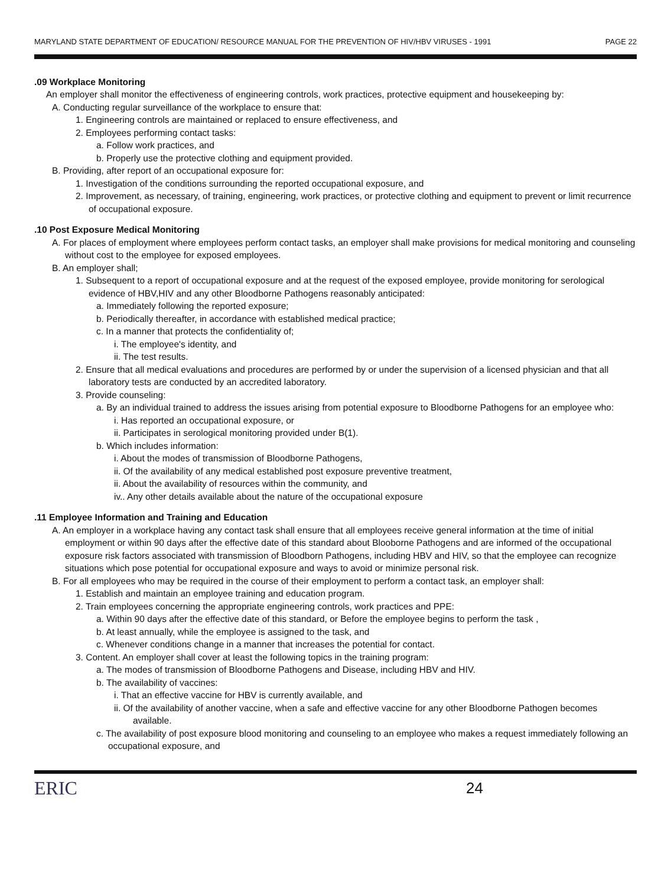MARYLAND STATE DEPARTMENT OF EDUCATION/ RESOURCE MANUAL FOR THE PREVENTION OF HIV/HBV VIRUSES - 1991 PAGE 22
.09 Workplace Monitoring
An employer shall monitor the effectiveness of engineering controls, work practices, protective equipment and housekeeping by:
A. Conducting regular surveillance of the workplace to ensure that:
1. Engineering controls are maintained or replaced to ensure effectiveness, and
2. Employees performing contact tasks:
a. Follow work practices, and
b. Properly use the protective clothing and equipment provided.
B. Providing, after report of an occupational exposure for:
1. Investigation of the conditions surrounding the reported occupational exposure, and
2. Improvement, as necessary, of training, engineering, work practices, or protective clothing and equipment to prevent or limit recurrence of occupational exposure.
.10 Post Exposure Medical Monitoring
A. For places of employment where employees perform contact tasks, an employer shall make provisions for medical monitoring and counseling without cost to the employee for exposed employees.
B. An employer shall;
1. Subsequent to a report of occupational exposure and at the request of the exposed employee, provide monitoring for serological evidence of HBV,HIV and any other Bloodborne Pathogens reasonably anticipated:
a. Immediately following the reported exposure;
b. Periodically thereafter, in accordance with established medical practice;
c. In a manner that protects the confidentiality of;
i. The employee's identity, and
ii. The test results.
2. Ensure that all medical evaluations and procedures are performed by or under the supervision of a licensed physician and that all laboratory tests are conducted by an accredited laboratory.
3. Provide counseling:
a. By an individual trained to address the issues arising from potential exposure to Bloodborne Pathogens for an employee who:
i. Has reported an occupational exposure, or
ii. Participates in serological monitoring provided under B(1).
b. Which includes information:
i. About the modes of transmission of Bloodborne Pathogens,
ii. Of the availability of any medical established post exposure preventive treatment,
ii. About the availability of resources within the community, and
iv.. Any other details available about the nature of the occupational exposure
.11 Employee Information and Training and Education
A. An employer in a workplace having any contact task shall ensure that all employees receive general information at the time of initial employment or within 90 days after the effective date of this standard about Blooborne Pathogens and are informed of the occupational exposure risk factors associated with transmission of Bloodborn Pathogens, including HBV and HIV, so that the employee can recognize situations which pose potential for occupational exposure and ways to avoid or minimize personal risk.
B. For all employees who may be required in the course of their employment to perform a contact task, an employer shall:
1. Establish and maintain an employee training and education program.
2. Train employees concerning the appropriate engineering controls, work practices and PPE:
a. Within 90 days after the effective date of this standard, or Before the employee begins to perform the task ,
b. At least annually, while the employee is assigned to the task, and
c. Whenever conditions change in a manner that increases the potential for contact.
3. Content. An employer shall cover at least the following topics in the training program:
a. The modes of transmission of Bloodborne Pathogens and Disease, including HBV and HIV.
b. The availability of vaccines:
i. That an effective vaccine for HBV is currently available, and
ii. Of the availability of another vaccine, when a safe and effective vaccine for any other Bloodborne Pathogen becomes available.
c. The availability of post exposure blood monitoring and counseling to an employee who makes a request immediately following an occupational exposure, and
ERIC 24